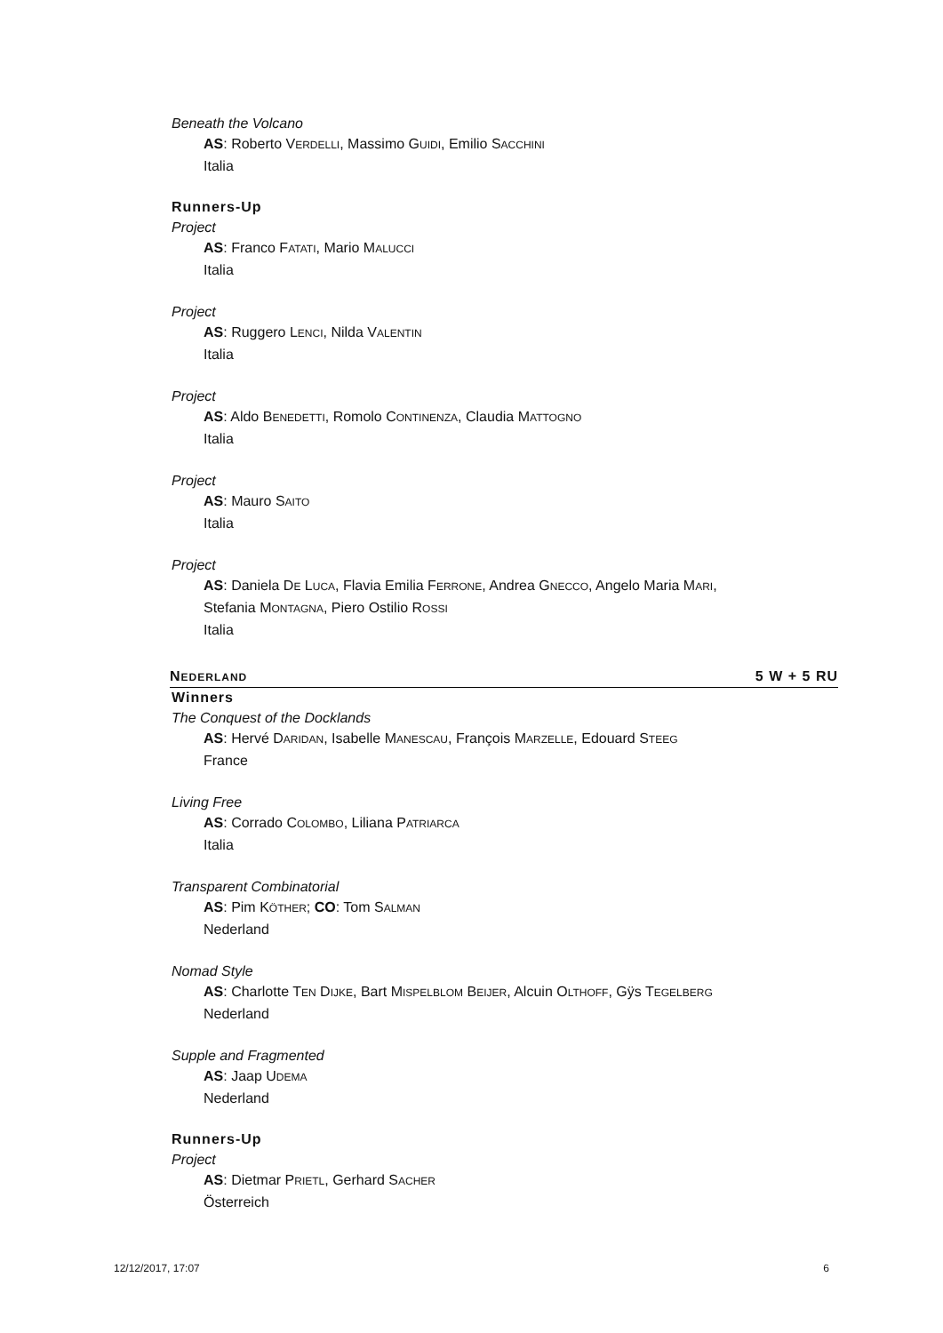Beneath the Volcano
AS: Roberto VERDELLI, Massimo GUIDI, Emilio SACCHINI
Italia
Runners-Up
Project
AS: Franco FATATI, Mario MALUCCI
Italia
Project
AS: Ruggero LENCI, Nilda VALENTIN
Italia
Project
AS: Aldo BENEDETTI, Romolo CONTINENZA, Claudia MATTOGNO
Italia
Project
AS: Mauro SAITO
Italia
Project
AS: Daniela DE LUCA, Flavia Emilia FERRONE, Andrea GNECCO, Angelo Maria MARI,
Stefania MONTAGNA, Piero Ostilio ROSSI
Italia
NEDERLAND 5 W + 5 RU
Winners
The Conquest of the Docklands
AS: Hervé DARIDAN, Isabelle MANESCAU, François MARZELLE, Edouard STEEG
France
Living Free
AS: Corrado COLOMBO, Liliana PATRIARCA
Italia
Transparent Combinatorial
AS: Pim KÖTHER; CO: Tom SALMAN
Nederland
Nomad Style
AS: Charlotte TEN DIJKE, Bart MISPELBLOM BEIJER, Alcuin OLTHOFF, Gÿs TEGELBERG
Nederland
Supple and Fragmented
AS: Jaap UDEMA
Nederland
Runners-Up
Project
AS: Dietmar PRIETL, Gerhard SACHER
Österreich
12/12/2017, 17:07 6